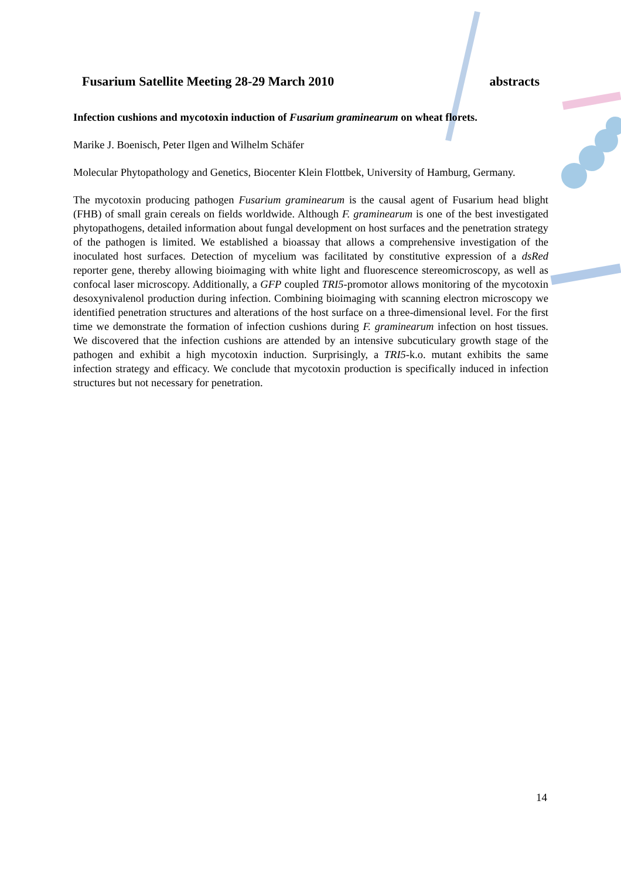Fusarium Satellite Meeting 28-29 March 2010 abstracts
Infection cushions and mycotoxin induction of Fusarium graminearum on wheat florets.
Marike J. Boenisch, Peter Ilgen and Wilhelm Schäfer
Molecular Phytopathology and Genetics, Biocenter Klein Flottbek, University of Hamburg, Germany.
The mycotoxin producing pathogen Fusarium graminearum is the causal agent of Fusarium head blight (FHB) of small grain cereals on fields worldwide. Although F. graminearum is one of the best investigated phytopathogens, detailed information about fungal development on host surfaces and the penetration strategy of the pathogen is limited. We established a bioassay that allows a comprehensive investigation of the inoculated host surfaces. Detection of mycelium was facilitated by constitutive expression of a dsRed reporter gene, thereby allowing bioimaging with white light and fluorescence stereomicroscopy, as well as confocal laser microscopy. Additionally, a GFP coupled TRI5-promotor allows monitoring of the mycotoxin desoxynivalenol production during infection. Combining bioimaging with scanning electron microscopy we identified penetration structures and alterations of the host surface on a three-dimensional level. For the first time we demonstrate the formation of infection cushions during F. graminearum infection on host tissues. We discovered that the infection cushions are attended by an intensive subcuticulary growth stage of the pathogen and exhibit a high mycotoxin induction. Surprisingly, a TRI5-k.o. mutant exhibits the same infection strategy and efficacy. We conclude that mycotoxin production is specifically induced in infection structures but not necessary for penetration.
14